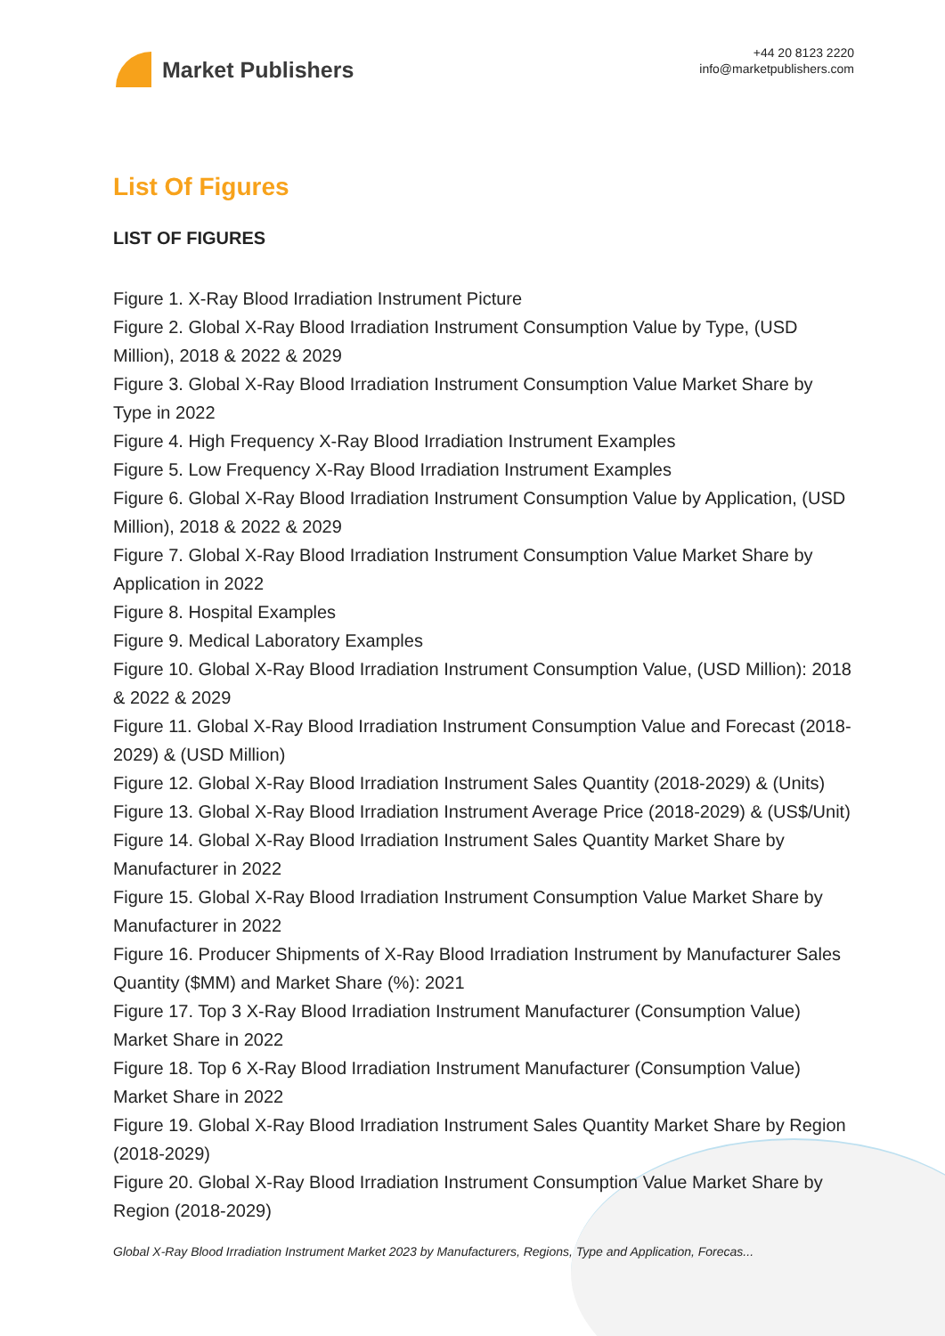Market Publishers
+44 20 8123 2220
info@marketpublishers.com
List Of Figures
LIST OF FIGURES
Figure 1. X-Ray Blood Irradiation Instrument Picture
Figure 2. Global X-Ray Blood Irradiation Instrument Consumption Value by Type, (USD Million), 2018 & 2022 & 2029
Figure 3. Global X-Ray Blood Irradiation Instrument Consumption Value Market Share by Type in 2022
Figure 4. High Frequency X-Ray Blood Irradiation Instrument Examples
Figure 5. Low Frequency X-Ray Blood Irradiation Instrument Examples
Figure 6. Global X-Ray Blood Irradiation Instrument Consumption Value by Application, (USD Million), 2018 & 2022 & 2029
Figure 7. Global X-Ray Blood Irradiation Instrument Consumption Value Market Share by Application in 2022
Figure 8. Hospital Examples
Figure 9. Medical Laboratory Examples
Figure 10. Global X-Ray Blood Irradiation Instrument Consumption Value, (USD Million): 2018 & 2022 & 2029
Figure 11. Global X-Ray Blood Irradiation Instrument Consumption Value and Forecast (2018-2029) & (USD Million)
Figure 12. Global X-Ray Blood Irradiation Instrument Sales Quantity (2018-2029) & (Units)
Figure 13. Global X-Ray Blood Irradiation Instrument Average Price (2018-2029) & (US$/Unit)
Figure 14. Global X-Ray Blood Irradiation Instrument Sales Quantity Market Share by Manufacturer in 2022
Figure 15. Global X-Ray Blood Irradiation Instrument Consumption Value Market Share by Manufacturer in 2022
Figure 16. Producer Shipments of X-Ray Blood Irradiation Instrument by Manufacturer Sales Quantity ($MM) and Market Share (%): 2021
Figure 17. Top 3 X-Ray Blood Irradiation Instrument Manufacturer (Consumption Value) Market Share in 2022
Figure 18. Top 6 X-Ray Blood Irradiation Instrument Manufacturer (Consumption Value) Market Share in 2022
Figure 19. Global X-Ray Blood Irradiation Instrument Sales Quantity Market Share by Region (2018-2029)
Figure 20. Global X-Ray Blood Irradiation Instrument Consumption Value Market Share by Region (2018-2029)
Global X-Ray Blood Irradiation Instrument Market 2023 by Manufacturers, Regions, Type and Application, Forecas...